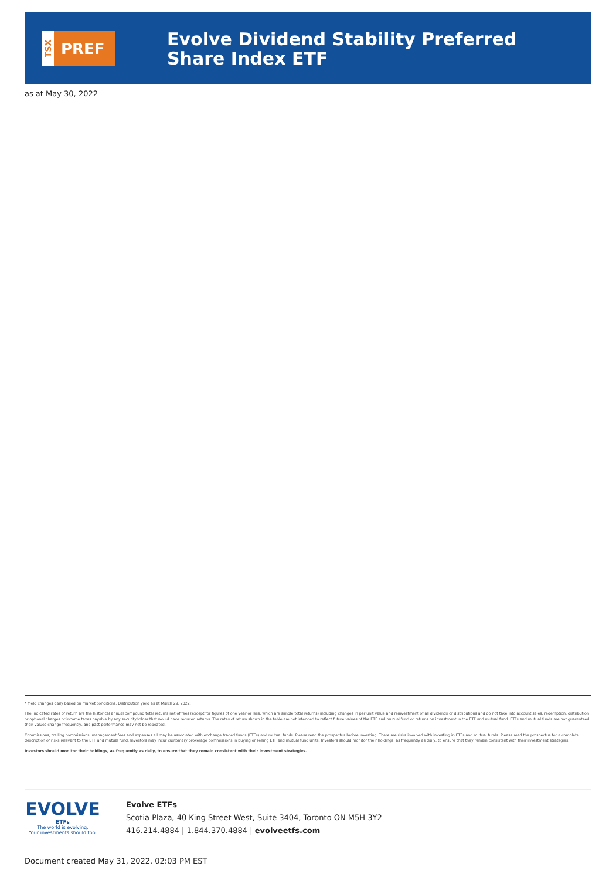TSX
PREF
Evolve Dividend Stability Preferred Share Index ETF
as at May 30, 2022
* Yield changes daily based on market conditions. Distribution yield as at March 29, 2022.
The indicated rates of return are the historical annual compound total returns net of fees (except for figures of one year or less, which are simple total returns) including changes in per unit value and reinvestment of all dividends or distributions and do not take into account sales, redemption, distribution or optional charges or income taxes payable by any securityholder that would have reduced returns. The rates of return shown in the table are not intended to reflect future values of the ETF and mutual fund or returns on investment in the ETF and mutual fund. ETFs and mutual funds are not guaranteed, their values change frequently, and past performance may not be repeated.
Commissions, trailing commissions, management fees and expenses all may be associated with exchange traded funds (ETFs) and mutual funds. Please read the prospectus before investing. There are risks involved with investing in ETFs and mutual funds. Please read the prospectus for a complete description of risks relevant to the ETF and mutual fund. Investors may incur customary brokerage commissions in buying or selling ETF and mutual fund units. Investors should monitor their holdings, as frequently as daily, to ensure that they remain consistent with their investment strategies.
Investors should monitor their holdings, as frequently as daily, to ensure that they remain consistent with their investment strategies.
EVOLVE
ETFs
The world is evolving.
Your investments should too.
Evolve ETFs
Scotia Plaza, 40 King Street West, Suite 3404, Toronto ON M5H 3Y2
416.214.4884 | 1.844.370.4884 | evolveetfs.com
Document created May 31, 2022, 02:03 PM EST